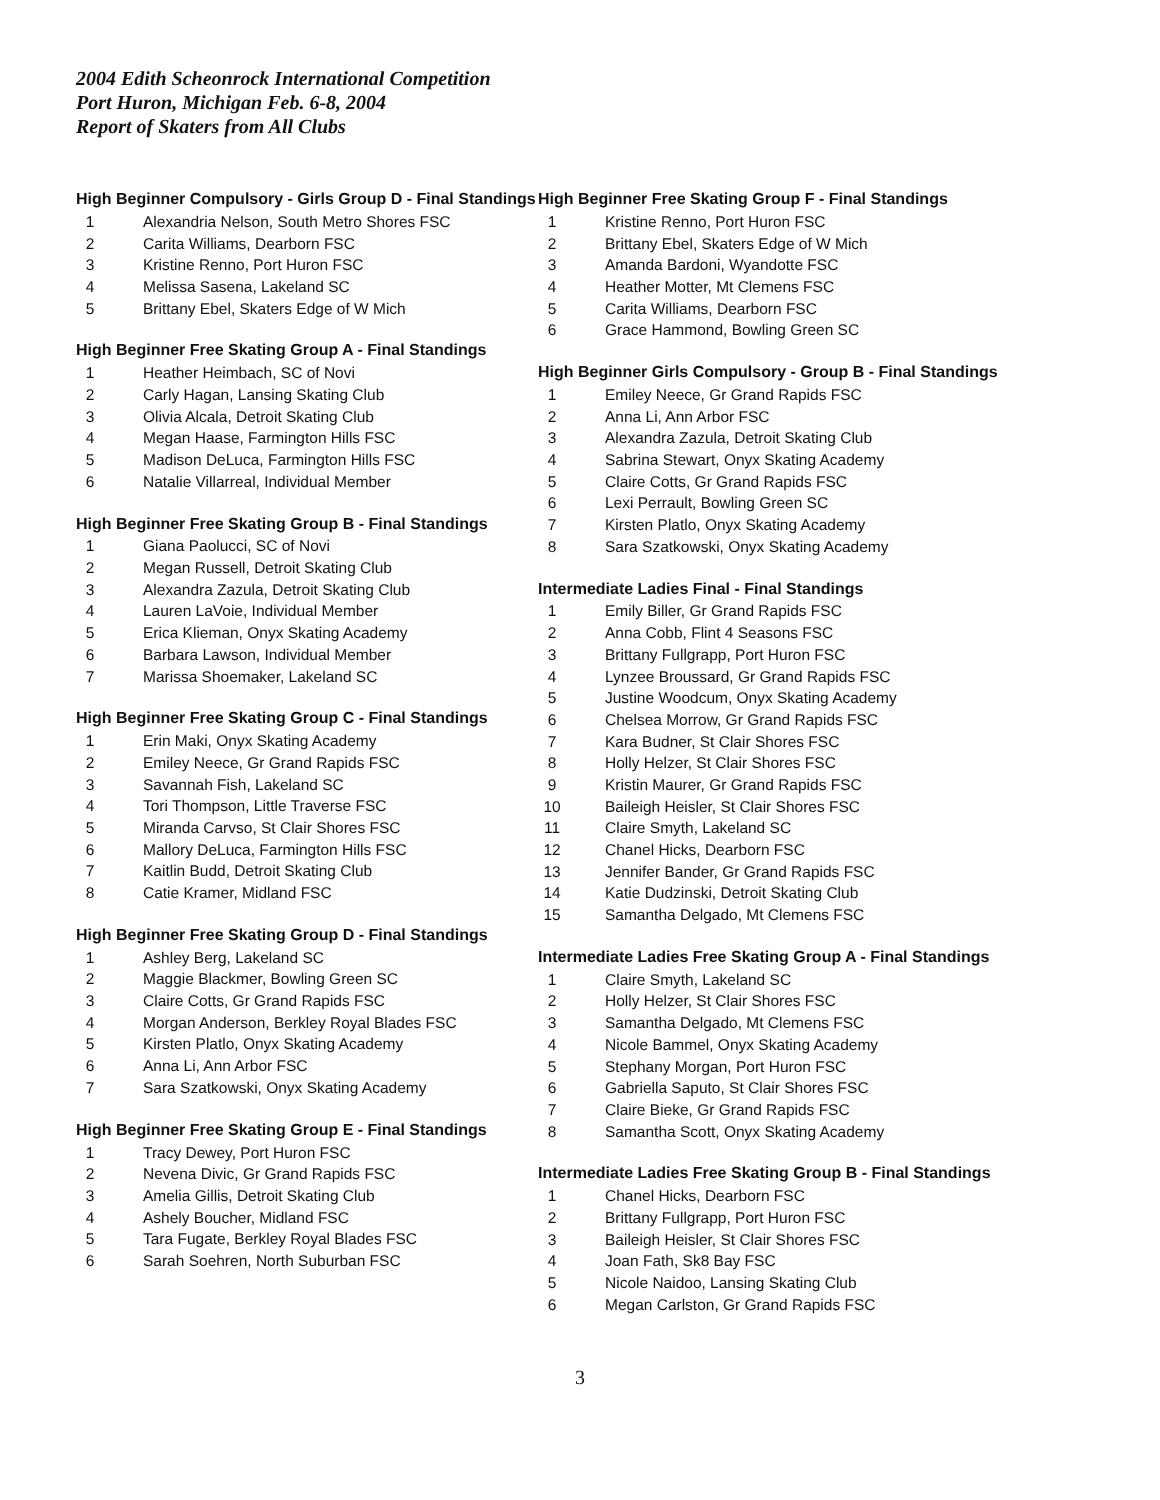2004 Edith Scheonrock International Competition
Port Huron, Michigan Feb. 6-8, 2004
Report of Skaters from All Clubs
High Beginner Compulsory - Girls Group D - Final Standings
| 1 | Alexandria Nelson, South Metro Shores FSC |
| 2 | Carita Williams, Dearborn FSC |
| 3 | Kristine Renno, Port Huron FSC |
| 4 | Melissa Sasena, Lakeland SC |
| 5 | Brittany Ebel, Skaters Edge of W Mich |
High Beginner Free Skating Group A - Final Standings
| 1 | Heather Heimbach, SC of Novi |
| 2 | Carly Hagan, Lansing Skating Club |
| 3 | Olivia Alcala, Detroit Skating Club |
| 4 | Megan Haase, Farmington Hills FSC |
| 5 | Madison DeLuca, Farmington Hills FSC |
| 6 | Natalie Villarreal, Individual Member |
High Beginner Free Skating Group B - Final Standings
| 1 | Giana Paolucci, SC of Novi |
| 2 | Megan Russell, Detroit Skating Club |
| 3 | Alexandra Zazula, Detroit Skating Club |
| 4 | Lauren LaVoie, Individual Member |
| 5 | Erica Klieman, Onyx Skating Academy |
| 6 | Barbara Lawson, Individual Member |
| 7 | Marissa Shoemaker, Lakeland SC |
High Beginner Free Skating Group C - Final Standings
| 1 | Erin Maki, Onyx Skating Academy |
| 2 | Emiley Neece, Gr Grand Rapids FSC |
| 3 | Savannah Fish, Lakeland SC |
| 4 | Tori Thompson, Little Traverse FSC |
| 5 | Miranda Carvso, St Clair Shores FSC |
| 6 | Mallory DeLuca, Farmington Hills FSC |
| 7 | Kaitlin Budd, Detroit Skating Club |
| 8 | Catie Kramer, Midland FSC |
High Beginner Free Skating Group D - Final Standings
| 1 | Ashley Berg, Lakeland SC |
| 2 | Maggie Blackmer, Bowling Green SC |
| 3 | Claire Cotts, Gr Grand Rapids FSC |
| 4 | Morgan Anderson, Berkley Royal Blades FSC |
| 5 | Kirsten Platlo, Onyx Skating Academy |
| 6 | Anna Li, Ann Arbor FSC |
| 7 | Sara Szatkowski, Onyx Skating Academy |
High Beginner Free Skating Group E - Final Standings
| 1 | Tracy Dewey, Port Huron FSC |
| 2 | Nevena Divic, Gr Grand Rapids FSC |
| 3 | Amelia Gillis, Detroit Skating Club |
| 4 | Ashely Boucher, Midland FSC |
| 5 | Tara Fugate, Berkley Royal Blades FSC |
| 6 | Sarah Soehren, North Suburban FSC |
High Beginner Free Skating Group F - Final Standings
| 1 | Kristine Renno, Port Huron FSC |
| 2 | Brittany Ebel, Skaters Edge of W Mich |
| 3 | Amanda Bardoni, Wyandotte FSC |
| 4 | Heather Motter, Mt Clemens FSC |
| 5 | Carita Williams, Dearborn FSC |
| 6 | Grace Hammond, Bowling Green SC |
High Beginner Girls Compulsory - Group B - Final Standings
| 1 | Emiley Neece, Gr Grand Rapids FSC |
| 2 | Anna Li, Ann Arbor FSC |
| 3 | Alexandra Zazula, Detroit Skating Club |
| 4 | Sabrina Stewart, Onyx Skating Academy |
| 5 | Claire Cotts, Gr Grand Rapids FSC |
| 6 | Lexi Perrault, Bowling Green SC |
| 7 | Kirsten Platlo, Onyx Skating Academy |
| 8 | Sara Szatkowski, Onyx Skating Academy |
Intermediate Ladies Final - Final Standings
| 1 | Emily Biller, Gr Grand Rapids FSC |
| 2 | Anna Cobb, Flint 4 Seasons FSC |
| 3 | Brittany Fullgrapp, Port Huron FSC |
| 4 | Lynzee Broussard, Gr Grand Rapids FSC |
| 5 | Justine Woodcum, Onyx Skating Academy |
| 6 | Chelsea Morrow, Gr Grand Rapids FSC |
| 7 | Kara Budner, St Clair Shores FSC |
| 8 | Holly Helzer, St Clair Shores FSC |
| 9 | Kristin Maurer, Gr Grand Rapids FSC |
| 10 | Baileigh Heisler, St Clair Shores FSC |
| 11 | Claire Smyth, Lakeland SC |
| 12 | Chanel Hicks, Dearborn FSC |
| 13 | Jennifer Bander, Gr Grand Rapids FSC |
| 14 | Katie Dudzinski, Detroit Skating Club |
| 15 | Samantha Delgado, Mt Clemens FSC |
Intermediate Ladies Free Skating Group A - Final Standings
| 1 | Claire Smyth, Lakeland SC |
| 2 | Holly Helzer, St Clair Shores FSC |
| 3 | Samantha Delgado, Mt Clemens FSC |
| 4 | Nicole Bammel, Onyx Skating Academy |
| 5 | Stephany Morgan, Port Huron FSC |
| 6 | Gabriella Saputo, St Clair Shores FSC |
| 7 | Claire Bieke, Gr Grand Rapids FSC |
| 8 | Samantha Scott, Onyx Skating Academy |
Intermediate Ladies Free Skating Group B - Final Standings
| 1 | Chanel Hicks, Dearborn FSC |
| 2 | Brittany Fullgrapp, Port Huron FSC |
| 3 | Baileigh Heisler, St Clair Shores FSC |
| 4 | Joan Fath, Sk8 Bay FSC |
| 5 | Nicole Naidoo, Lansing Skating Club |
| 6 | Megan Carlston, Gr Grand Rapids FSC |
3